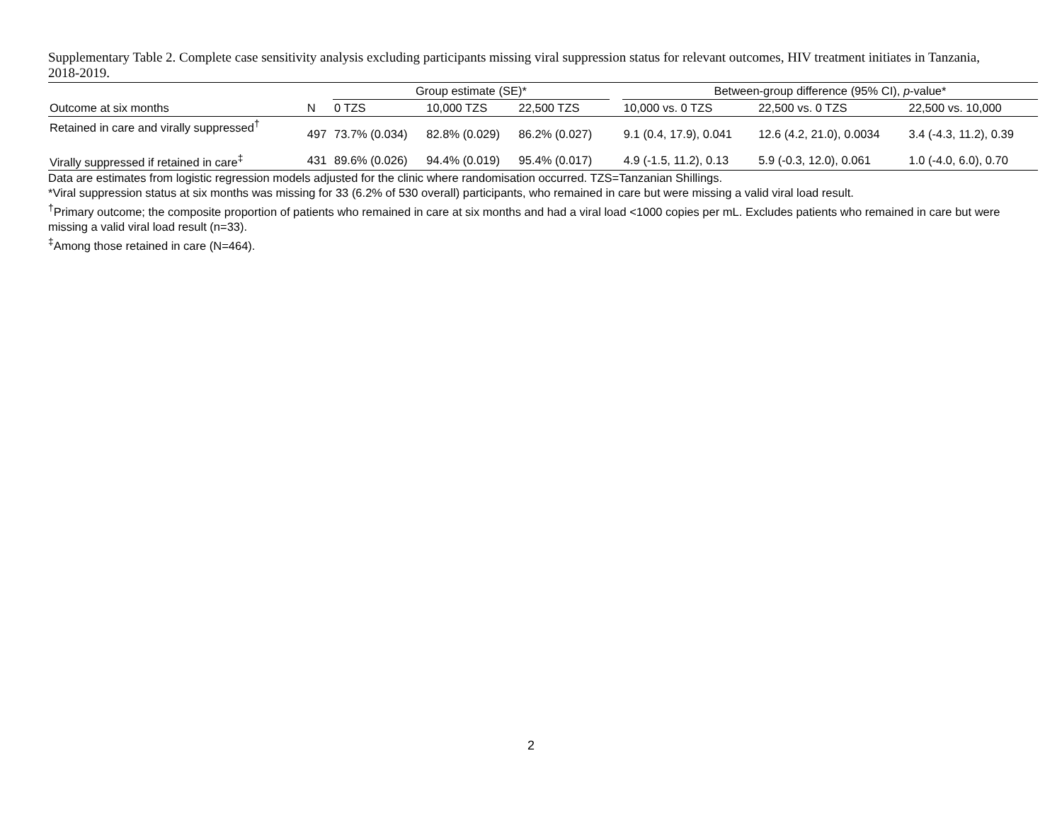Supplementary Table 2. Complete case sensitivity analysis excluding participants missing viral suppression status for relevant outcomes, HIV treatment initiates in Tanzania, 2018-2019.
| | | Group estimate (SE)* | | | | Between-group difference (95% CI), p -value* | | |
| --- | --- | --- | --- | --- | --- | --- | --- | --- |
| Outcome at six months | N | 0 TZS | 10,000 TZS | 22,500 TZS | | 10,000 vs. 0 TZS | 22,500 vs. 0 TZS | 22,500 vs. 10,000 |
| Retained in care and virally suppressed<sup>†</sup> | 497 | 73.7% (0.034) | 82.8% (0.029) | 86.2% (0.027) | | 9.1 (0.4, 17.9), 0.041 | 12.6 (4.2, 21.0), 0.0034 | 3.4 (-4.3, 11.2), 0.39 |
| Virally suppressed if retained in care<sup>‡</sup> | 431 | 89.6% (0.026) | 94.4% (0.019) | 95.4% (0.017) | | 4.9 (-1.5, 11.2), 0.13 | 5.9 (-0.3, 12.0), 0.061 | 1.0 (-4.0, 6.0), 0.70 |
Data are estimates from logistic regression models adjusted for the clinic where randomisation occurred. TZS=Tanzanian Shillings.
*Viral suppression status at six months was missing for 33 (6.2% of 530 overall) participants, who remained in care but were missing a valid viral load result.
<sup>†</sup> Primary outcome; the composite proportion of patients who remained in care at six months and had a viral load <1000 copies per mL. Excludes patients who remained in care but were missing a valid viral load result (n=33).
<sup>‡</sup> Among those retained in care (N=464).
2